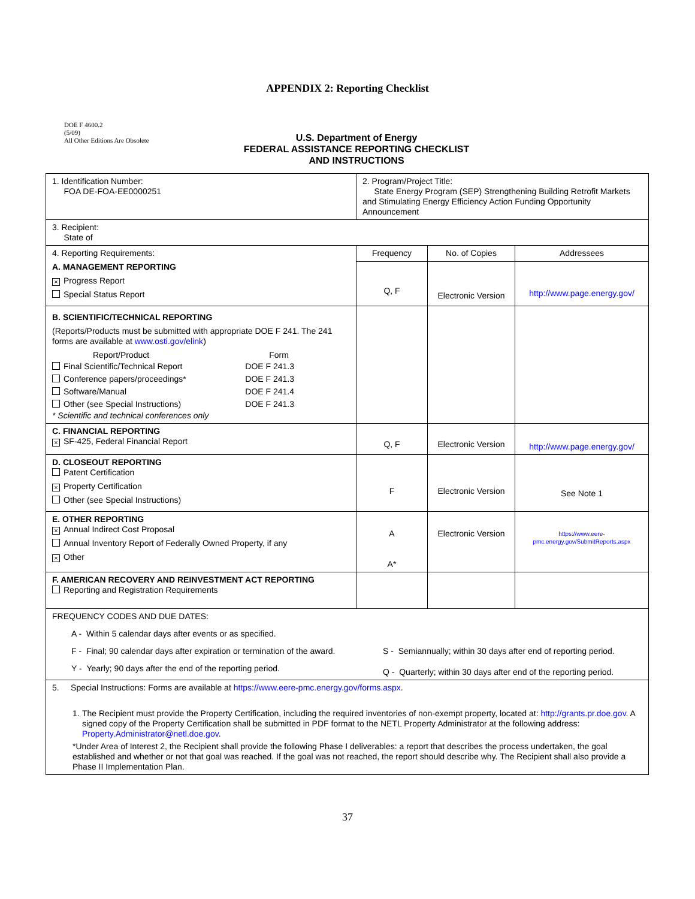APPENDIX 2: Reporting Checklist
DOE F 4600.2
(5/09)
All Other Editions Are Obsolete
U.S. Department of Energy
FEDERAL ASSISTANCE REPORTING CHECKLIST
AND INSTRUCTIONS
| 1. Identification Number: FOA DE-FOA-EE0000251 | 2. Program/Project Title: State Energy Program (SEP) Strengthening Building Retrofit Markets and Stimulating Energy Efficiency Action Funding Opportunity Announcement | | |
| 3. Recipient: State of | | | |
| 4. Reporting Requirements: A. MANAGEMENT REPORTING × Progress Report Special Status Report | Frequency | No. of Copies | Addressees |
| | Q, F | Electronic Version | http://www.page.energy.gov/ |
| B. SCIENTIFIC/TECHNICAL REPORTING (Reports/Products must be submitted with appropriate DOE F 241. The 241 forms are available at www.osti.gov/elink ) / Report/Product / Form / / Final Scientific/Technical Report / DOE F 241.3 / / Conference papers/proceedings* / DOE F 241.3 / / Software/Manual / DOE F 241.4 / / Other (see Special Instructions) / DOE F 241.3 / * Scientific and technical conferences only | | | |
| C. FINANCIAL REPORTING × SF-425, Federal Financial Report | Q, F | Electronic Version | http://www.page.energy.gov/ |
| D. CLOSEOUT REPORTING Patent Certification × Property Certification Other (see Special Instructions) | F | Electronic Version | See Note 1 |
| E. OTHER REPORTING × Annual Indirect Cost Proposal Annual Inventory Report of Federally Owned Property, if any × Other | A A* | Electronic Version | https://www.eere-pmc.energy.gov/SubmitReports.aspx |
| F. AMERICAN RECOVERY AND REINVESTMENT ACT REPORTING Reporting and Registration Requirements | | | |
| FREQUENCY CODES AND DUE DATES: A - Within 5 calendar days after events or as specified. F - Final; 90 calendar days after expiration or termination of the award. S - Semiannually; within 30 days after end of reporting period. Y - Yearly; 90 days after the end of the reporting period. Q - Quarterly; within 30 days after end of the reporting period. | | | |
| 5. Special Instructions: Forms are available at https://www.eere-pmc.energy.gov/forms.aspx . 1. The Recipient must provide the Property Certification, including the required inventories of non-exempt property, located at: http://grants.pr.doe.gov . A signed copy of the Property Certification shall be submitted in PDF format to the NETL Property Administrator at the following address: Property.Administrator@netl.doe.gov . *Under Area of Interest 2, the Recipient shall provide the following Phase I deliverables: a report that describes the process undertaken, the goal established and whether or not that goal was reached. If the goal was not reached, the report should describe why. The Recipient shall also provide a Phase II Implementation Plan. | | | |
37